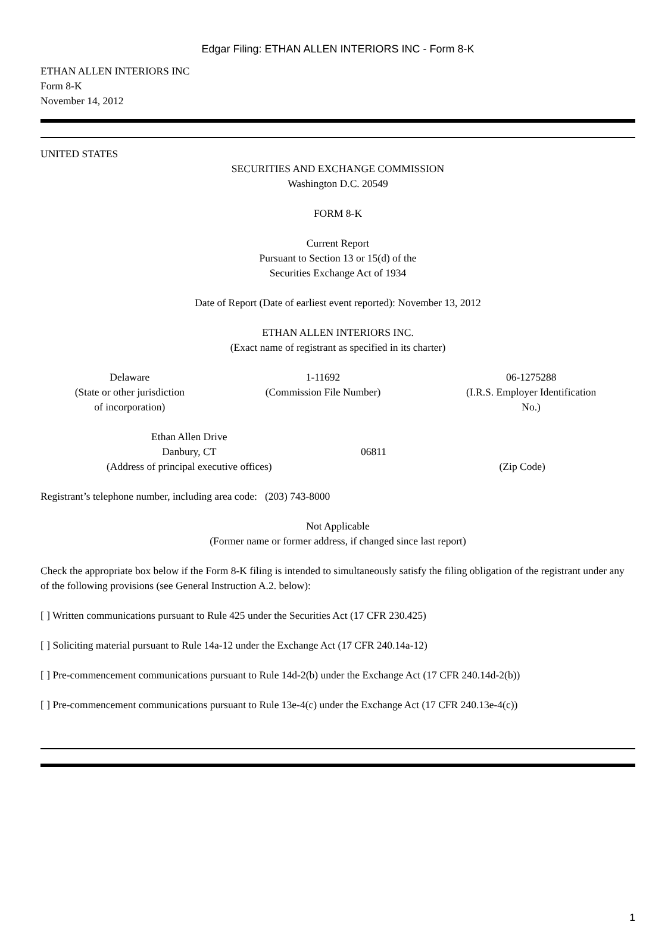Edgar Filing: ETHAN ALLEN INTERIORS INC - Form 8-K
ETHAN ALLEN INTERIORS INC
Form 8-K
November 14, 2012
UNITED STATES
SECURITIES AND EXCHANGE COMMISSION
Washington D.C. 20549
FORM 8-K
Current Report
Pursuant to Section 13 or 15(d) of the
Securities Exchange Act of 1934
Date of Report (Date of earliest event reported): November 13, 2012
ETHAN ALLEN INTERIORS INC.
(Exact name of registrant as specified in its charter)
| Delaware (State or other jurisdiction of incorporation) | 1-11692 (Commission File Number) | 06-1275288 (I.R.S. Employer Identification No.) |
| Ethan Allen Drive Danbury, CT (Address of principal executive offices) | 06811 | (Zip Code) |
Registrant’s telephone number, including area code: (203) 743-8000
Not Applicable
(Former name or former address, if changed since last report)
Check the appropriate box below if the Form 8-K filing is intended to simultaneously satisfy the filing obligation of the registrant under any of the following provisions (see General Instruction A.2. below):
[ ] Written communications pursuant to Rule 425 under the Securities Act (17 CFR 230.425)
[ ] Soliciting material pursuant to Rule 14a-12 under the Exchange Act (17 CFR 240.14a-12)
[ ] Pre-commencement communications pursuant to Rule 14d-2(b) under the Exchange Act (17 CFR 240.14d-2(b))
[ ] Pre-commencement communications pursuant to Rule 13e-4(c) under the Exchange Act (17 CFR 240.13e-4(c))
1